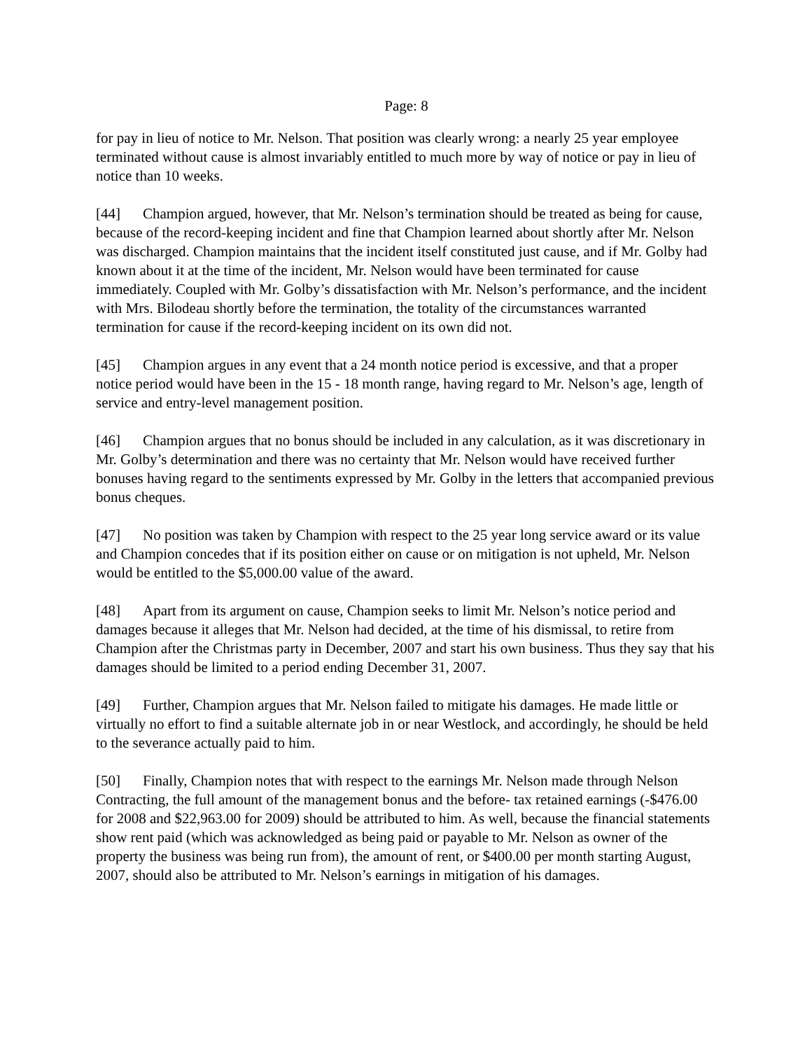Page: 8
for pay in lieu of notice to Mr. Nelson. That position was clearly wrong: a nearly 25 year employee terminated without cause is almost invariably entitled to much more by way of notice or pay in lieu of notice than 10 weeks.
[44] Champion argued, however, that Mr. Nelson’s termination should be treated as being for cause, because of the record-keeping incident and fine that Champion learned about shortly after Mr. Nelson was discharged. Champion maintains that the incident itself constituted just cause, and if Mr. Golby had known about it at the time of the incident, Mr. Nelson would have been terminated for cause immediately. Coupled with Mr. Golby’s dissatisfaction with Mr. Nelson’s performance, and the incident with Mrs. Bilodeau shortly before the termination, the totality of the circumstances warranted termination for cause if the record-keeping incident on its own did not.
[45] Champion argues in any event that a 24 month notice period is excessive, and that a proper notice period would have been in the 15 - 18 month range, having regard to Mr. Nelson’s age, length of service and entry-level management position.
[46] Champion argues that no bonus should be included in any calculation, as it was discretionary in Mr. Golby’s determination and there was no certainty that Mr. Nelson would have received further bonuses having regard to the sentiments expressed by Mr. Golby in the letters that accompanied previous bonus cheques.
[47] No position was taken by Champion with respect to the 25 year long service award or its value and Champion concedes that if its position either on cause or on mitigation is not upheld, Mr. Nelson would be entitled to the $5,000.00 value of the award.
[48] Apart from its argument on cause, Champion seeks to limit Mr. Nelson’s notice period and damages because it alleges that Mr. Nelson had decided, at the time of his dismissal, to retire from Champion after the Christmas party in December, 2007 and start his own business. Thus they say that his damages should be limited to a period ending December 31, 2007.
[49] Further, Champion argues that Mr. Nelson failed to mitigate his damages. He made little or virtually no effort to find a suitable alternate job in or near Westlock, and accordingly, he should be held to the severance actually paid to him.
[50] Finally, Champion notes that with respect to the earnings Mr. Nelson made through Nelson Contracting, the full amount of the management bonus and the before- tax retained earnings (-$476.00 for 2008 and $22,963.00 for 2009) should be attributed to him. As well, because the financial statements show rent paid (which was acknowledged as being paid or payable to Mr. Nelson as owner of the property the business was being run from), the amount of rent, or $400.00 per month starting August, 2007, should also be attributed to Mr. Nelson’s earnings in mitigation of his damages.